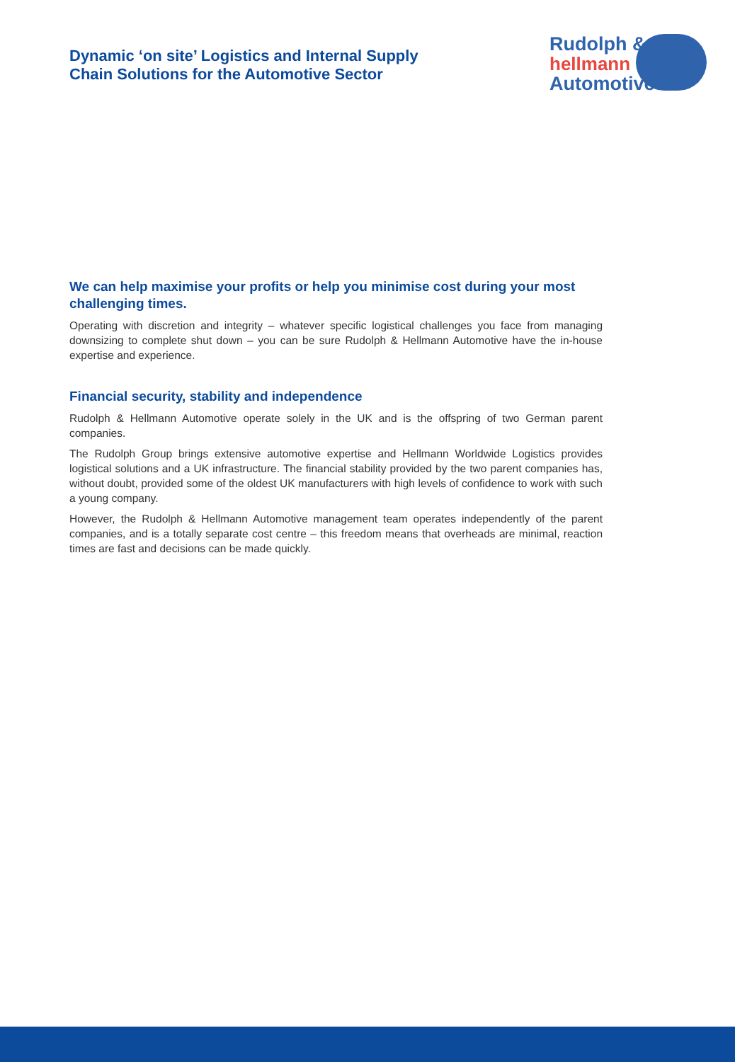Dynamic ‘on site’ Logistics and Internal Supply
Chain Solutions for the Automotive Sector
Rudolph &
hellmann
Automotive
We can help maximise your profits or help you minimise cost during your most challenging times.
Operating with discretion and integrity – whatever specific logistical challenges you face from managing downsizing to complete shut down – you can be sure Rudolph & Hellmann Automotive have the in-house expertise and experience.
Financial security, stability and independence
Rudolph & Hellmann Automotive operate solely in the UK and is the offspring of two German parent companies.
The Rudolph Group brings extensive automotive expertise and Hellmann Worldwide Logistics provides logistical solutions and a UK infrastructure. The financial stability provided by the two parent companies has, without doubt, provided some of the oldest UK manufacturers with high levels of confidence to work with such a young company.
However, the Rudolph & Hellmann Automotive management team operates independently of the parent companies, and is a totally separate cost centre – this freedom means that overheads are minimal, reaction times are fast and decisions can be made quickly.